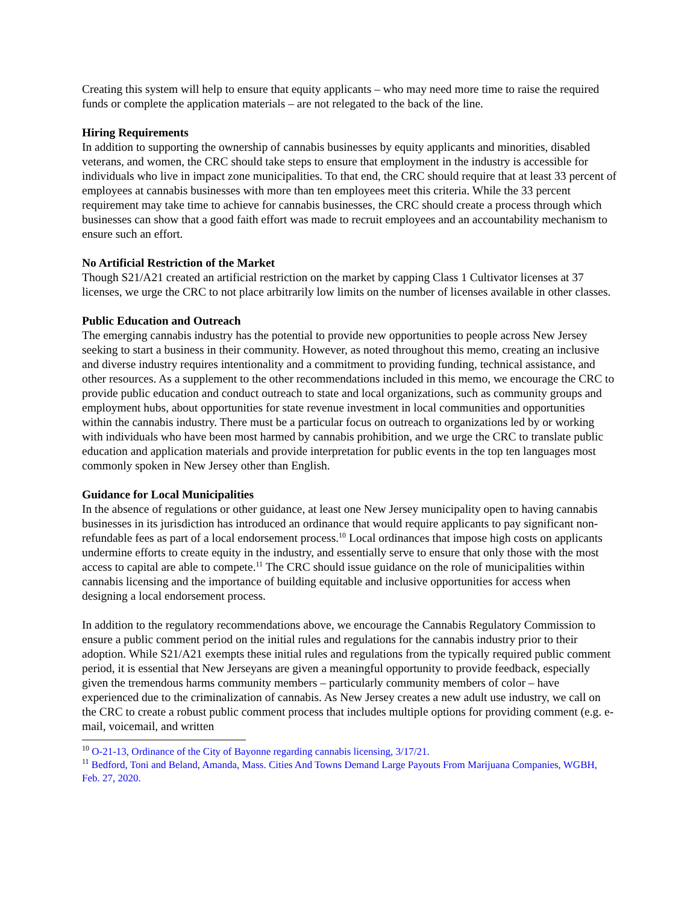Creating this system will help to ensure that equity applicants – who may need more time to raise the required funds or complete the application materials – are not relegated to the back of the line.
Hiring Requirements
In addition to supporting the ownership of cannabis businesses by equity applicants and minorities, disabled veterans, and women, the CRC should take steps to ensure that employment in the industry is accessible for individuals who live in impact zone municipalities. To that end, the CRC should require that at least 33 percent of employees at cannabis businesses with more than ten employees meet this criteria. While the 33 percent requirement may take time to achieve for cannabis businesses, the CRC should create a process through which businesses can show that a good faith effort was made to recruit employees and an accountability mechanism to ensure such an effort.
No Artificial Restriction of the Market
Though S21/A21 created an artificial restriction on the market by capping Class 1 Cultivator licenses at 37 licenses, we urge the CRC to not place arbitrarily low limits on the number of licenses available in other classes.
Public Education and Outreach
The emerging cannabis industry has the potential to provide new opportunities to people across New Jersey seeking to start a business in their community. However, as noted throughout this memo, creating an inclusive and diverse industry requires intentionality and a commitment to providing funding, technical assistance, and other resources. As a supplement to the other recommendations included in this memo, we encourage the CRC to provide public education and conduct outreach to state and local organizations, such as community groups and employment hubs, about opportunities for state revenue investment in local communities and opportunities within the cannabis industry. There must be a particular focus on outreach to organizations led by or working with individuals who have been most harmed by cannabis prohibition, and we urge the CRC to translate public education and application materials and provide interpretation for public events in the top ten languages most commonly spoken in New Jersey other than English.
Guidance for Local Municipalities
In the absence of regulations or other guidance, at least one New Jersey municipality open to having cannabis businesses in its jurisdiction has introduced an ordinance that would require applicants to pay significant non-refundable fees as part of a local endorsement process.<sup>10</sup> Local ordinances that impose high costs on applicants undermine efforts to create equity in the industry, and essentially serve to ensure that only those with the most access to capital are able to compete.<sup>11</sup> The CRC should issue guidance on the role of municipalities within cannabis licensing and the importance of building equitable and inclusive opportunities for access when designing a local endorsement process.
In addition to the regulatory recommendations above, we encourage the Cannabis Regulatory Commission to ensure a public comment period on the initial rules and regulations for the cannabis industry prior to their adoption. While S21/A21 exempts these initial rules and regulations from the typically required public comment period, it is essential that New Jerseyans are given a meaningful opportunity to provide feedback, especially given the tremendous harms community members – particularly community members of color – have experienced due to the criminalization of cannabis. As New Jersey creates a new adult use industry, we call on the CRC to create a robust public comment process that includes multiple options for providing comment (e.g. e-mail, voicemail, and written
<sup>10</sup> O-21-13, Ordinance of the City of Bayonne regarding cannabis licensing, 3/17/21.
<sup>11</sup> Bedford, Toni and Beland, Amanda, Mass. Cities And Towns Demand Large Payouts From Marijuana Companies, WGBH, Feb. 27, 2020.